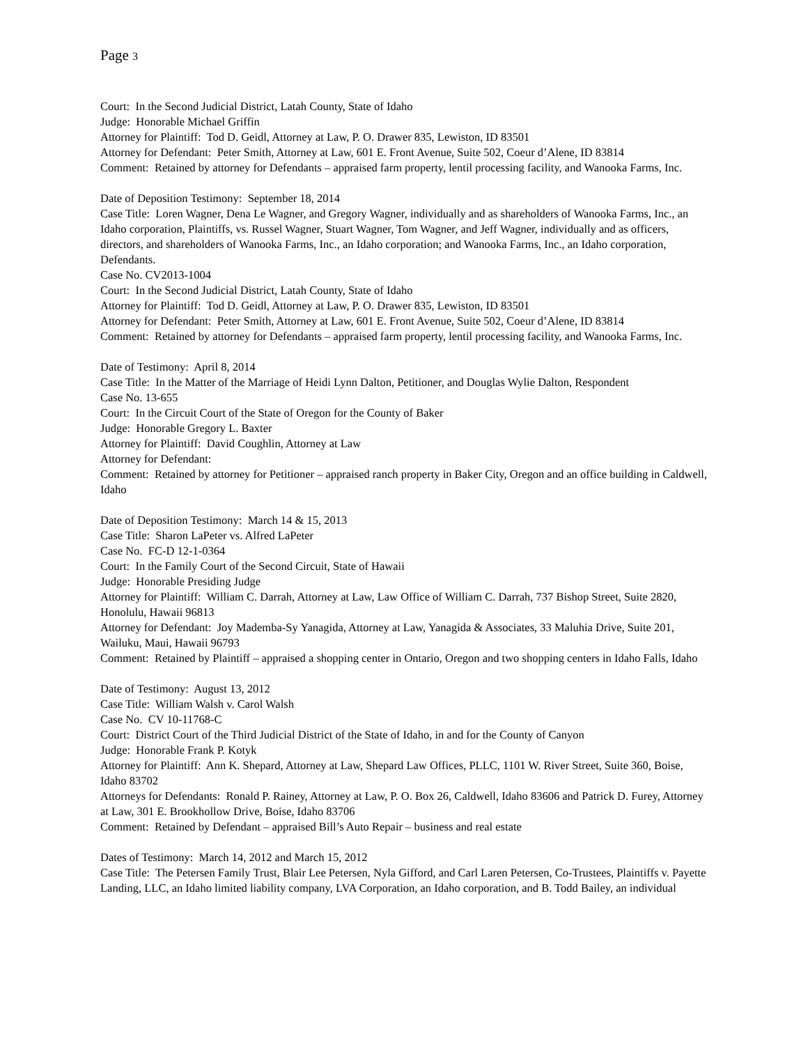Page 3
Court: In the Second Judicial District, Latah County, State of Idaho
Judge: Honorable Michael Griffin
Attorney for Plaintiff: Tod D. Geidl, Attorney at Law, P. O. Drawer 835, Lewiston, ID 83501
Attorney for Defendant: Peter Smith, Attorney at Law, 601 E. Front Avenue, Suite 502, Coeur d’Alene, ID 83814
Comment: Retained by attorney for Defendants – appraised farm property, lentil processing facility, and Wanooka Farms, Inc.
Date of Deposition Testimony: September 18, 2014
Case Title: Loren Wagner, Dena Le Wagner, and Gregory Wagner, individually and as shareholders of Wanooka Farms, Inc., an Idaho corporation, Plaintiffs, vs. Russel Wagner, Stuart Wagner, Tom Wagner, and Jeff Wagner, individually and as officers, directors, and shareholders of Wanooka Farms, Inc., an Idaho corporation; and Wanooka Farms, Inc., an Idaho corporation, Defendants.
Case No. CV2013-1004
Court: In the Second Judicial District, Latah County, State of Idaho
Attorney for Plaintiff: Tod D. Geidl, Attorney at Law, P. O. Drawer 835, Lewiston, ID 83501
Attorney for Defendant: Peter Smith, Attorney at Law, 601 E. Front Avenue, Suite 502, Coeur d’Alene, ID 83814
Comment: Retained by attorney for Defendants – appraised farm property, lentil processing facility, and Wanooka Farms, Inc.
Date of Testimony: April 8, 2014
Case Title: In the Matter of the Marriage of Heidi Lynn Dalton, Petitioner, and Douglas Wylie Dalton, Respondent
Case No. 13-655
Court: In the Circuit Court of the State of Oregon for the County of Baker
Judge: Honorable Gregory L. Baxter
Attorney for Plaintiff: David Coughlin, Attorney at Law
Attorney for Defendant:
Comment: Retained by attorney for Petitioner – appraised ranch property in Baker City, Oregon and an office building in Caldwell, Idaho
Date of Deposition Testimony: March 14 & 15, 2013
Case Title: Sharon LaPeter vs. Alfred LaPeter
Case No. FC-D 12-1-0364
Court: In the Family Court of the Second Circuit, State of Hawaii
Judge: Honorable Presiding Judge
Attorney for Plaintiff: William C. Darrah, Attorney at Law, Law Office of William C. Darrah, 737 Bishop Street, Suite 2820, Honolulu, Hawaii 96813
Attorney for Defendant: Joy Mademba-Sy Yanagida, Attorney at Law, Yanagida & Associates, 33 Maluhia Drive, Suite 201, Wailuku, Maui, Hawaii 96793
Comment: Retained by Plaintiff – appraised a shopping center in Ontario, Oregon and two shopping centers in Idaho Falls, Idaho
Date of Testimony: August 13, 2012
Case Title: William Walsh v. Carol Walsh
Case No. CV 10-11768-C
Court: District Court of the Third Judicial District of the State of Idaho, in and for the County of Canyon
Judge: Honorable Frank P. Kotyk
Attorney for Plaintiff: Ann K. Shepard, Attorney at Law, Shepard Law Offices, PLLC, 1101 W. River Street, Suite 360, Boise, Idaho 83702
Attorneys for Defendants: Ronald P. Rainey, Attorney at Law, P. O. Box 26, Caldwell, Idaho 83606 and Patrick D. Furey, Attorney at Law, 301 E. Brookhollow Drive, Boise, Idaho 83706
Comment: Retained by Defendant – appraised Bill’s Auto Repair – business and real estate
Dates of Testimony: March 14, 2012 and March 15, 2012
Case Title: The Petersen Family Trust, Blair Lee Petersen, Nyla Gifford, and Carl Laren Petersen, Co-Trustees, Plaintiffs v. Payette Landing, LLC, an Idaho limited liability company, LVA Corporation, an Idaho corporation, and B. Todd Bailey, an individual